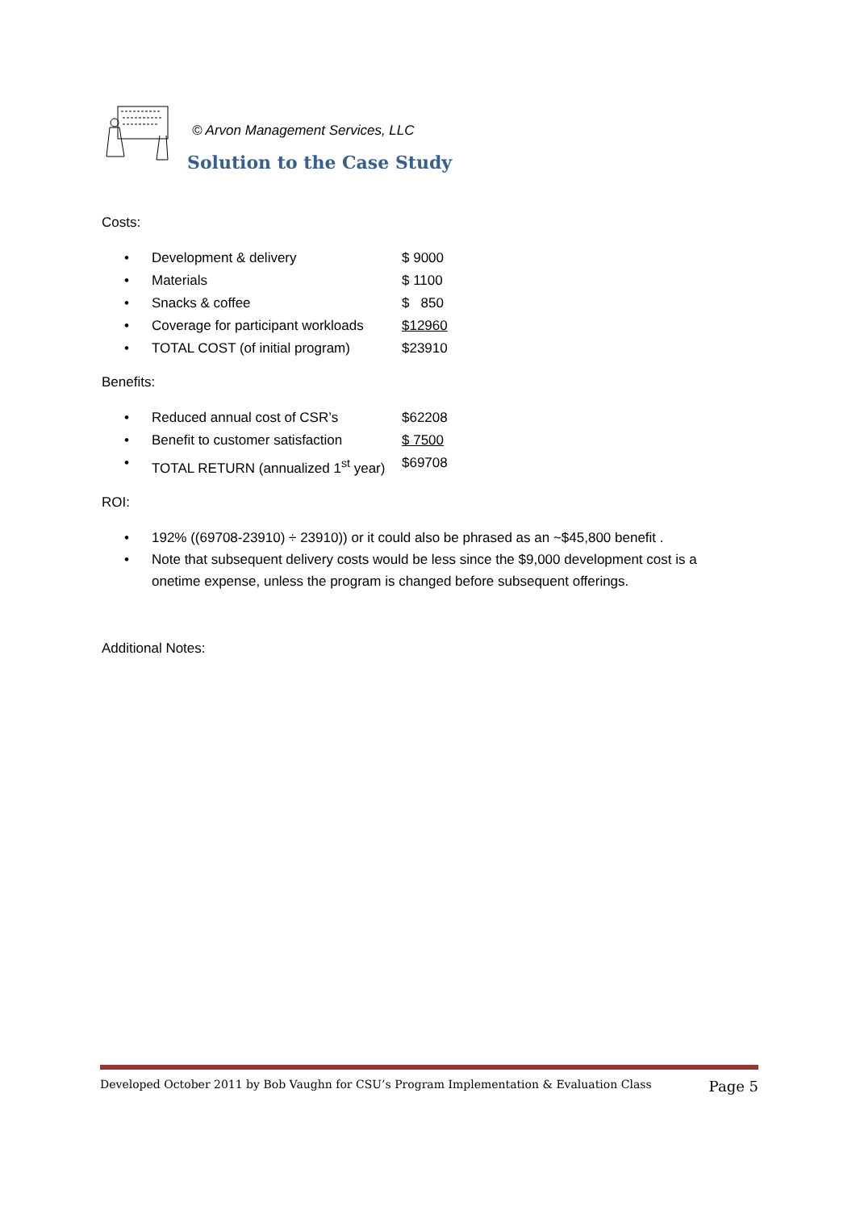© Arvon Management Services, LLC
Solution to the Case Study
Costs:
• Development & delivery $ 9000
• Materials $ 1100
• Snacks & coffee $ 850
• Coverage for participant workloads $12960
• TOTAL COST (of initial program) $23910
Benefits:
• Reduced annual cost of CSR’s $62208
• Benefit to customer satisfaction $ 7500
• TOTAL RETURN (annualized 1<sup>st</sup> year) $69708
ROI:
• 192% ((69708-23910) ÷ 23910)) or it could also be phrased as an ~$45,800 benefit .
• Note that subsequent delivery costs would be less since the $9,000 development cost is a onetime expense, unless the program is changed before subsequent offerings.
Additional Notes:
Developed October 2011 by Bob Vaughn for CSU’s Program Implementation & Evaluation Class Page 5